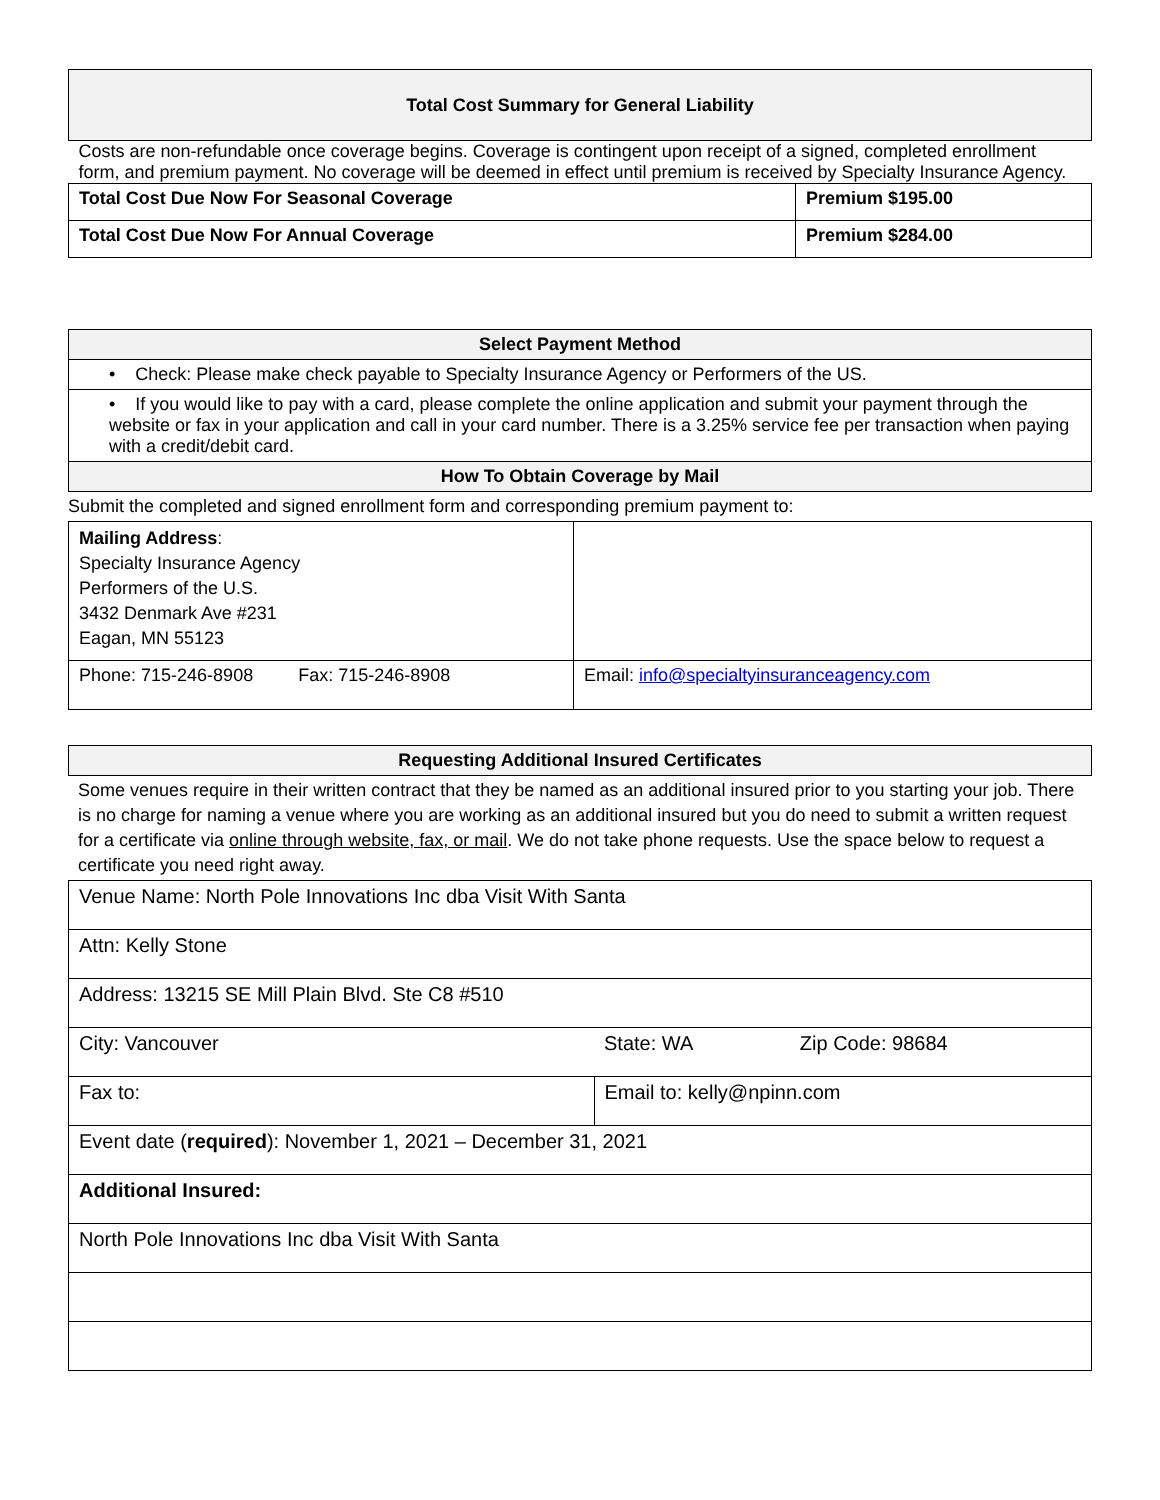| Total Cost Summary for General Liability | |
| --- | --- |
| Costs are non-refundable once coverage begins. Coverage is contingent upon receipt of a signed, completed enrollment form, and premium payment. No coverage will be deemed in effect until premium is received by Specialty Insurance Agency. | |
| Total Cost Due Now For Seasonal Coverage | Premium $195.00 |
| Total Cost Due Now For Annual Coverage | Premium $284.00 |
| Select Payment Method |
| --- |
| • Check: Please make check payable to Specialty Insurance Agency or Performers of the US. |
| • If you would like to pay with a card, please complete the online application and submit your payment through the website or fax in your application and call in your card number. There is a 3.25% service fee per transaction when paying with a credit/debit card. |
| How To Obtain Coverage by Mail |
Submit the completed and signed enrollment form and corresponding premium payment to:
| Mailing Address : Specialty Insurance Agency Performers of the U.S. 3432 Denmark Ave #231 Eagan, MN 55123 | |
| Phone: 715-246-8908 Fax: 715-246-8908 | Email: info@specialtyinsuranceagency.com |
| Requesting Additional Insured Certificates |
| --- |
Some venues require in their written contract that they be named as an additional insured prior to you starting your job. There is no charge for naming a venue where you are working as an additional insured but you do need to submit a written request for a certificate via online through website, fax, or mail. We do not take phone requests. Use the space below to request a certificate you need right away.
| Venue Name: North Pole Innovations Inc dba Visit With Santa | | |
| Attn: Kelly Stone | | |
| Address: 13215 SE Mill Plain Blvd. Ste C8 #510 | | |
| City: Vancouver | State: WA | Zip Code: 98684 |
| Fax to: | Email to: kelly@npinn.com | |
| Event date ( required ): November 1, 2021 – December 31, 2021 | | |
| Additional Insured: | | |
| North Pole Innovations Inc dba Visit With Santa | | |